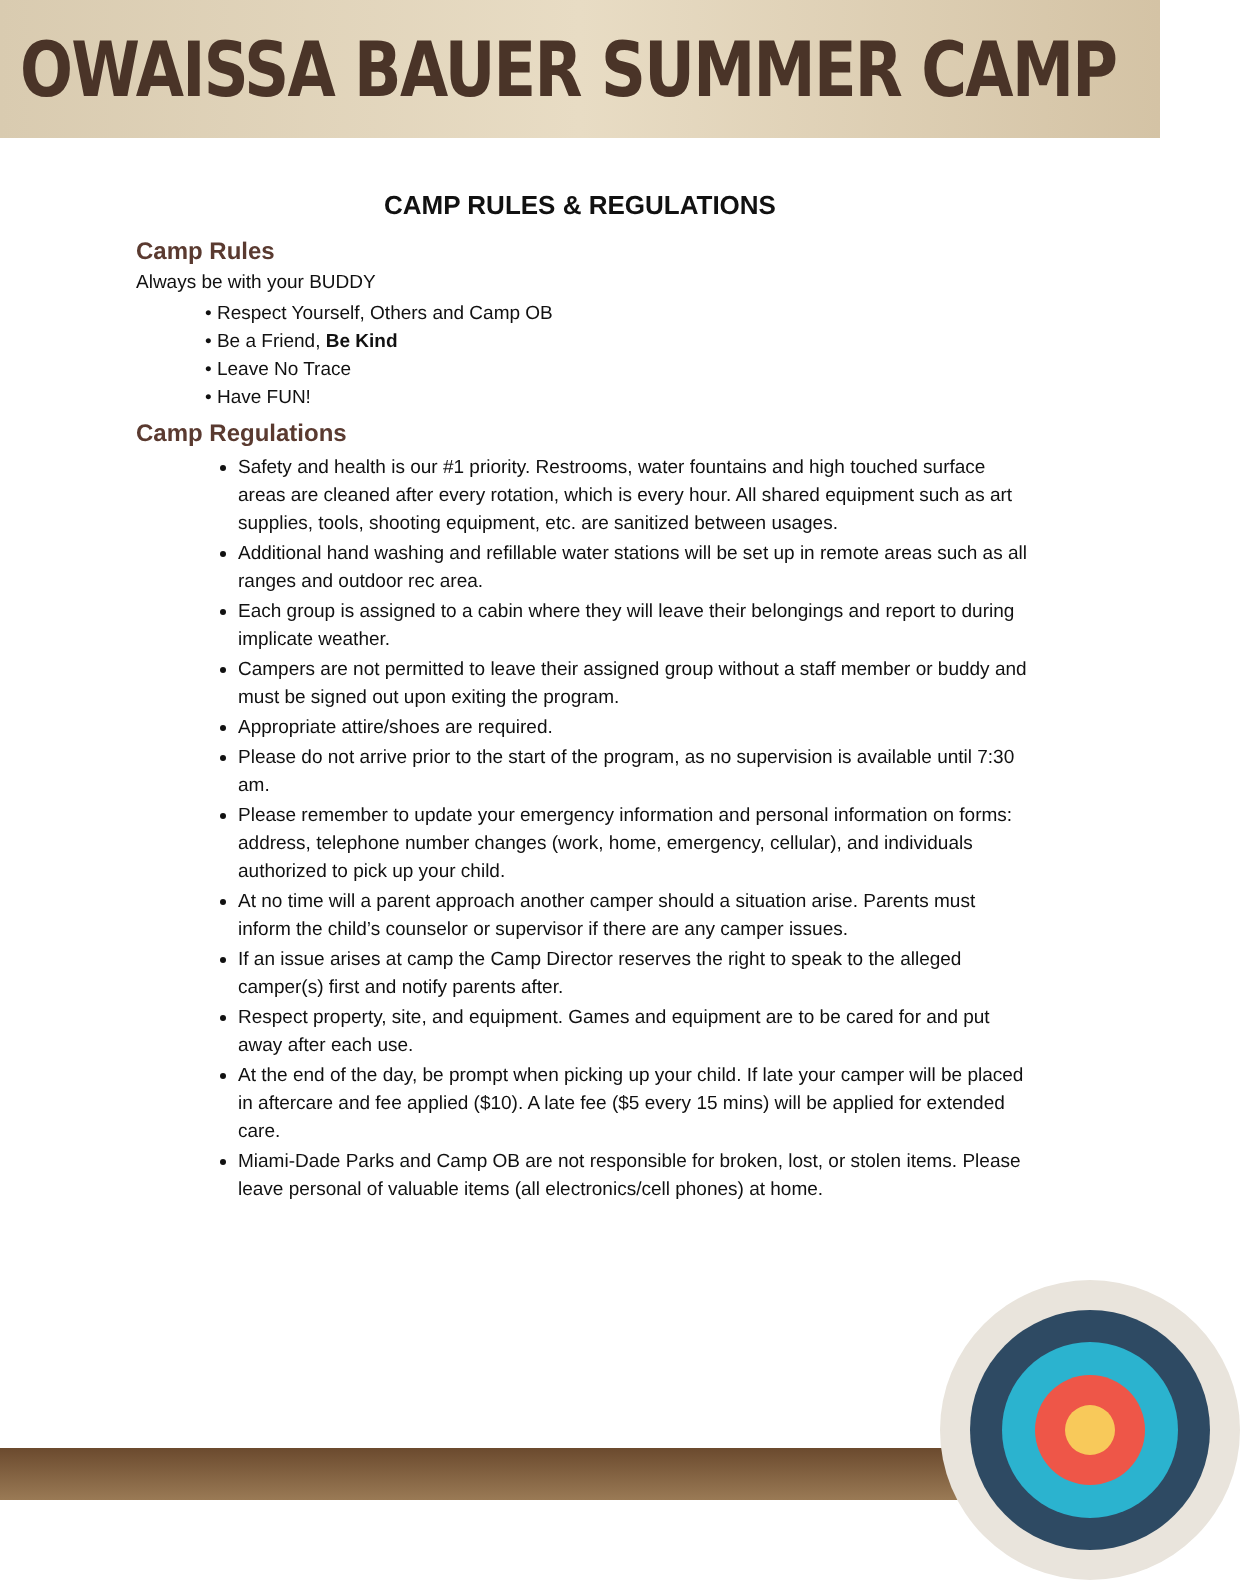OWAISSA BAUER SUMMER CAMP
CAMP RULES & REGULATIONS
Camp Rules
Always be with your BUDDY
• Respect Yourself, Others and Camp OB
• Be a Friend, Be Kind
• Leave No Trace
• Have FUN!
Camp Regulations
Safety and health is our #1 priority. Restrooms, water fountains and high touched surface areas are cleaned after every rotation, which is every hour. All shared equipment such as art supplies, tools, shooting equipment, etc. are sanitized between usages.
Additional hand washing and refillable water stations will be set up in remote areas such as all ranges and outdoor rec area.
Each group is assigned to a cabin where they will leave their belongings and report to during implicate weather.
Campers are not permitted to leave their assigned group without a staff member or buddy and must be signed out upon exiting the program.
Appropriate attire/shoes are required.
Please do not arrive prior to the start of the program, as no supervision is available until 7:30 am.
Please remember to update your emergency information and personal information on forms: address, telephone number changes (work, home, emergency, cellular), and individuals authorized to pick up your child.
At no time will a parent approach another camper should a situation arise. Parents must inform the child’s counselor or supervisor if there are any camper issues.
If an issue arises at camp the Camp Director reserves the right to speak to the alleged camper(s) first and notify parents after.
Respect property, site, and equipment. Games and equipment are to be cared for and put away after each use.
At the end of the day, be prompt when picking up your child. If late your camper will be placed in aftercare and fee applied ($10). A late fee ($5 every 15 mins) will be applied for extended care.
Miami-Dade Parks and Camp OB are not responsible for broken, lost, or stolen items. Please leave personal of valuable items (all electronics/cell phones) at home.